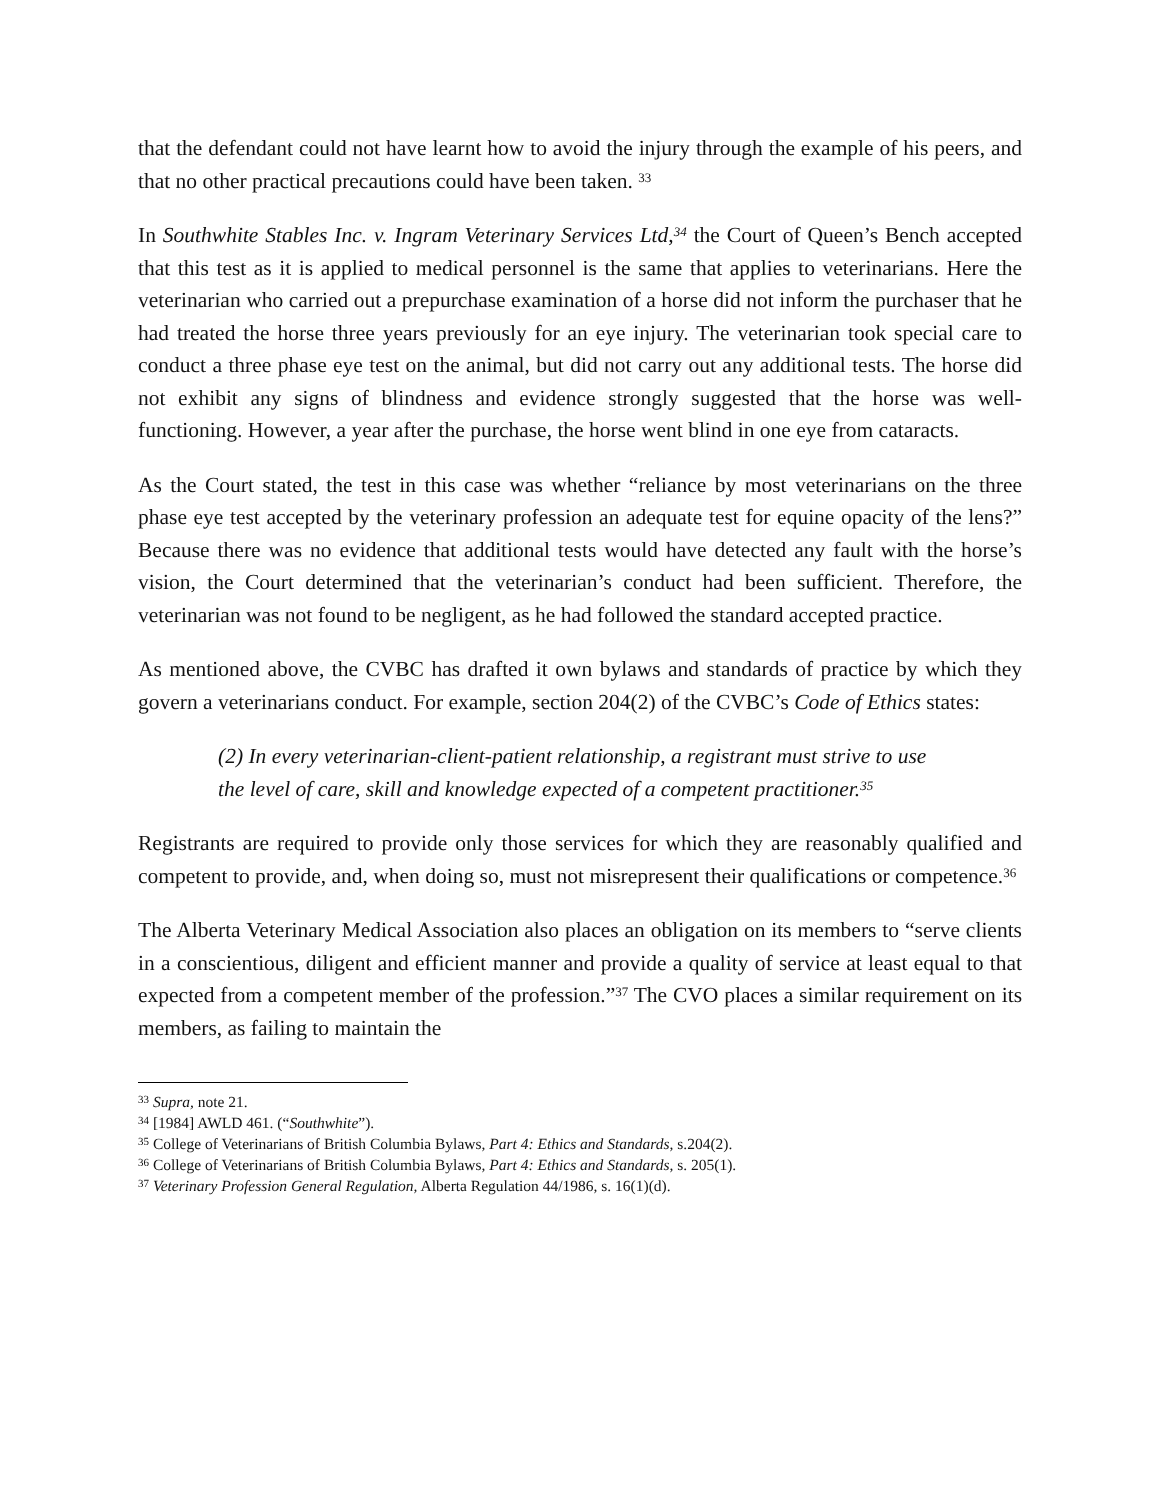that the defendant could not have learnt how to avoid the injury through the example of his peers, and that no other practical precautions could have been taken. <sup>33</sup>
In Southwhite Stables Inc. v. Ingram Veterinary Services Ltd,<sup>34</sup> the Court of Queen’s Bench accepted that this test as it is applied to medical personnel is the same that applies to veterinarians. Here the veterinarian who carried out a prepurchase examination of a horse did not inform the purchaser that he had treated the horse three years previously for an eye injury. The veterinarian took special care to conduct a three phase eye test on the animal, but did not carry out any additional tests. The horse did not exhibit any signs of blindness and evidence strongly suggested that the horse was well-functioning. However, a year after the purchase, the horse went blind in one eye from cataracts.
As the Court stated, the test in this case was whether “reliance by most veterinarians on the three phase eye test accepted by the veterinary profession an adequate test for equine opacity of the lens?” Because there was no evidence that additional tests would have detected any fault with the horse’s vision, the Court determined that the veterinarian’s conduct had been sufficient. Therefore, the veterinarian was not found to be negligent, as he had followed the standard accepted practice.
As mentioned above, the CVBC has drafted it own bylaws and standards of practice by which they govern a veterinarians conduct. For example, section 204(2) of the CVBC’s Code of Ethics states:
(2) In every veterinarian-client-patient relationship, a registrant must strive to use the level of care, skill and knowledge expected of a competent practitioner.<sup>35</sup>
Registrants are required to provide only those services for which they are reasonably qualified and competent to provide, and, when doing so, must not misrepresent their qualifications or competence.<sup>36</sup>
The Alberta Veterinary Medical Association also places an obligation on its members to “serve clients in a conscientious, diligent and efficient manner and provide a quality of service at least equal to that expected from a competent member of the profession.”<sup>37</sup> The CVO places a similar requirement on its members, as failing to maintain the
<sup>33</sup> Supra, note 21.
<sup>34</sup> [1984] AWLD 461. (“Southwhite”).
<sup>35</sup> College of Veterinarians of British Columbia Bylaws, Part 4: Ethics and Standards, s.204(2).
<sup>36</sup> College of Veterinarians of British Columbia Bylaws, Part 4: Ethics and Standards, s. 205(1).
<sup>37</sup> Veterinary Profession General Regulation, Alberta Regulation 44/1986, s. 16(1)(d).